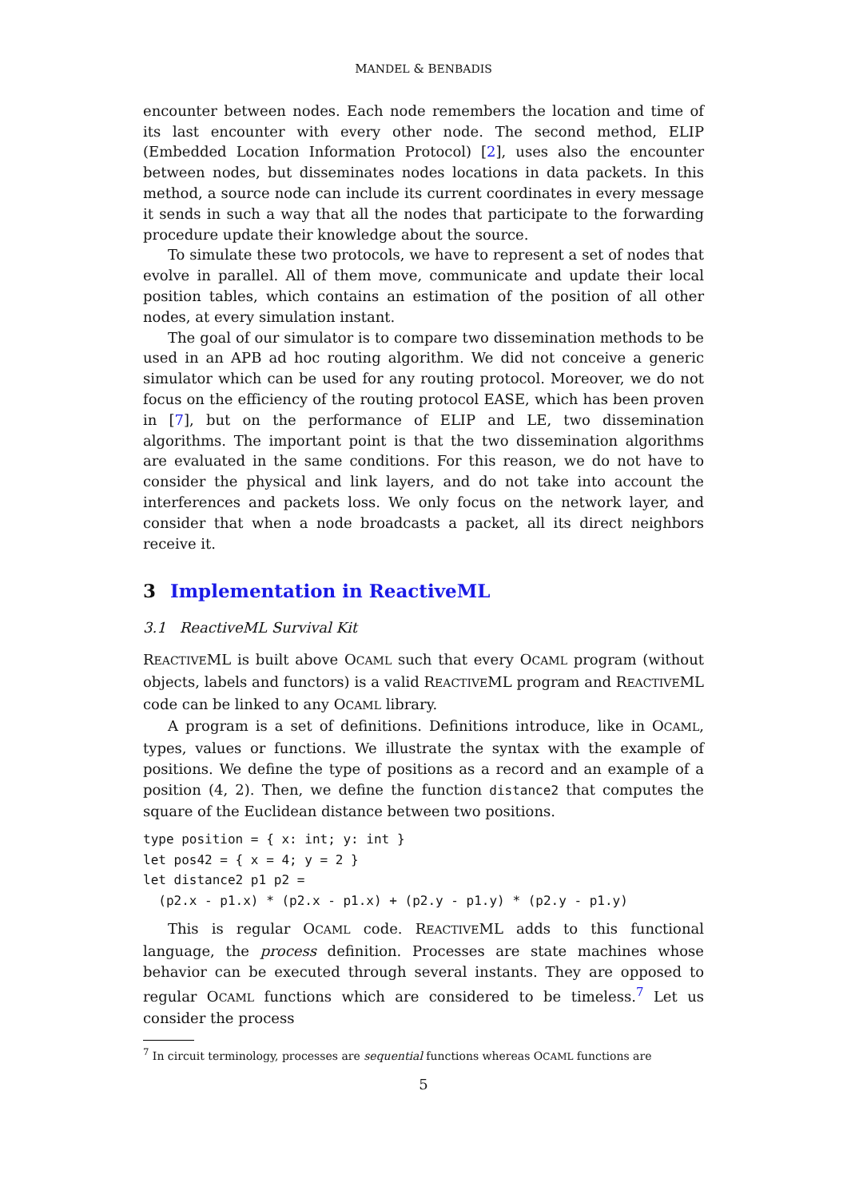MANDEL & BENBADIS
encounter between nodes. Each node remembers the location and time of its last encounter with every other node. The second method, ELIP (Embedded Location Information Protocol) [2], uses also the encounter between nodes, but disseminates nodes locations in data packets. In this method, a source node can include its current coordinates in every message it sends in such a way that all the nodes that participate to the forwarding procedure update their knowledge about the source.
To simulate these two protocols, we have to represent a set of nodes that evolve in parallel. All of them move, communicate and update their local position tables, which contains an estimation of the position of all other nodes, at every simulation instant.
The goal of our simulator is to compare two dissemination methods to be used in an APB ad hoc routing algorithm. We did not conceive a generic simulator which can be used for any routing protocol. Moreover, we do not focus on the efficiency of the routing protocol EASE, which has been proven in [7], but on the performance of ELIP and LE, two dissemination algorithms. The important point is that the two dissemination algorithms are evaluated in the same conditions. For this reason, we do not have to consider the physical and link layers, and do not take into account the interferences and packets loss. We only focus on the network layer, and consider that when a node broadcasts a packet, all its direct neighbors receive it.
3 Implementation in ReactiveML
3.1 ReactiveML Survival Kit
REACTIVEML is built above OCAML such that every OCAML program (without objects, labels and functors) is a valid REACTIVEML program and REACTIVEML code can be linked to any OCAML library.
A program is a set of definitions. Definitions introduce, like in OCAML, types, values or functions. We illustrate the syntax with the example of positions. We define the type of positions as a record and an example of a position (4, 2). Then, we define the function distance2 that computes the square of the Euclidean distance between two positions.
type position = { x: int; y: int }
let pos42 = { x = 4; y = 2 }
let distance2 p1 p2 =
  (p2.x - p1.x) * (p2.x - p1.x) + (p2.y - p1.y) * (p2.y - p1.y)
This is regular OCAML code. REACTIVEML adds to this functional language, the process definition. Processes are state machines whose behavior can be executed through several instants. They are opposed to regular OCAML functions which are considered to be timeless.<sup>7</sup> Let us consider the process
<sup>7</sup> In circuit terminology, processes are sequential functions whereas OCAML functions are
5